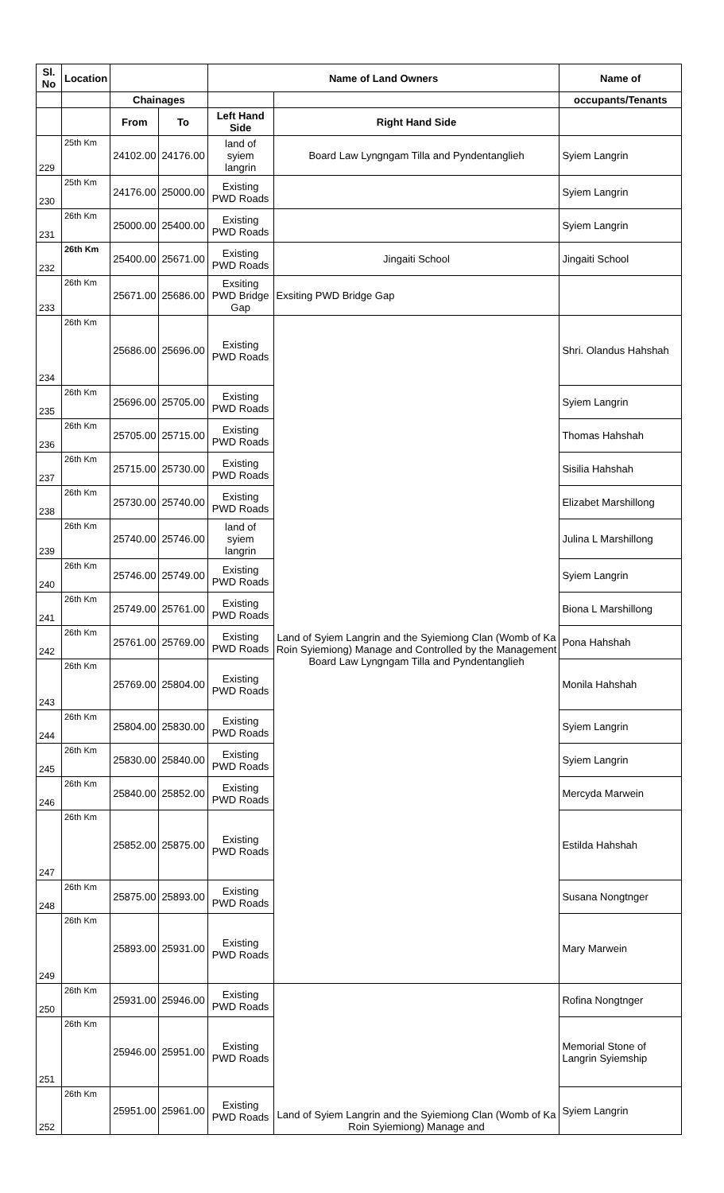| Sl. No | Location | | | Name of Land Owners | | Name of |
| --- | --- | --- | --- | --- | --- | --- |
| | | Chainages | | | | occupants/Tenants |
| | | From | To | Left Hand Side | Right Hand Side | |
| 229 | 25th Km | 24102.00 | 24176.00 | land of syiem langrin | Board Law Lyngngam Tilla and Pyndentanglieh | Syiem Langrin |
| 230 | 25th Km | 24176.00 | 25000.00 | Existing PWD Roads | | Syiem Langrin |
| 231 | 26th Km | 25000.00 | 25400.00 | Existing PWD Roads | | Syiem Langrin |
| 232 | 26th Km | 25400.00 | 25671.00 | Existing PWD Roads | Jingaiti School | Jingaiti School |
| 233 | 26th Km | 25671.00 | 25686.00 | Exsiting PWD Bridge Gap | Exsiting PWD Bridge Gap | |
| 234 | 26th Km | 25686.00 | 25696.00 | Existing PWD Roads | Land of Syiem Langrin and the Syiemiong Clan (Womb of Ka Roin Syiemiong) Manage and Controlled by the Management Board Law Lyngngam Tilla and Pyndentanglieh | Shri. Olandus Hahshah |
| 235 | 26th Km | 25696.00 | 25705.00 | Existing PWD Roads | | Syiem Langrin |
| 236 | 26th Km | 25705.00 | 25715.00 | Existing PWD Roads | | Thomas Hahshah |
| 237 | 26th Km | 25715.00 | 25730.00 | Existing PWD Roads | | Sisilia Hahshah |
| 238 | 26th Km | 25730.00 | 25740.00 | Existing PWD Roads | | Elizabet Marshillong |
| 239 | 26th Km | 25740.00 | 25746.00 | land of syiem langrin | | Julina L Marshillong |
| 240 | 26th Km | 25746.00 | 25749.00 | Existing PWD Roads | | Syiem Langrin |
| 241 | 26th Km | 25749.00 | 25761.00 | Existing PWD Roads | | Biona L Marshillong |
| 242 | 26th Km | 25761.00 | 25769.00 | Existing PWD Roads | | Pona Hahshah |
| 243 | 26th Km | 25769.00 | 25804.00 | Existing PWD Roads | | Monila Hahshah |
| 244 | 26th Km | 25804.00 | 25830.00 | Existing PWD Roads | | Syiem Langrin |
| 245 | 26th Km | 25830.00 | 25840.00 | Existing PWD Roads | | Syiem Langrin |
| 246 | 26th Km | 25840.00 | 25852.00 | Existing PWD Roads | | Mercyda Marwein |
| 247 | 26th Km | 25852.00 | 25875.00 | Existing PWD Roads | | Estilda Hahshah |
| 248 | 26th Km | 25875.00 | 25893.00 | Existing PWD Roads | | Susana Nongtnger |
| 249 | 26th Km | 25893.00 | 25931.00 | Existing PWD Roads | | Mary Marwein |
| 250 | 26th Km | 25931.00 | 25946.00 | Existing PWD Roads | Land of Syiem Langrin and the Syiemiong Clan (Womb of Ka Roin Syiemiong) Manage and | Rofina Nongtnger |
| 251 | 26th Km | 25946.00 | 25951.00 | Existing PWD Roads | | Memorial Stone of Langrin Syiemship |
| 252 | 26th Km | 25951.00 | 25961.00 | Existing PWD Roads | | Syiem Langrin |